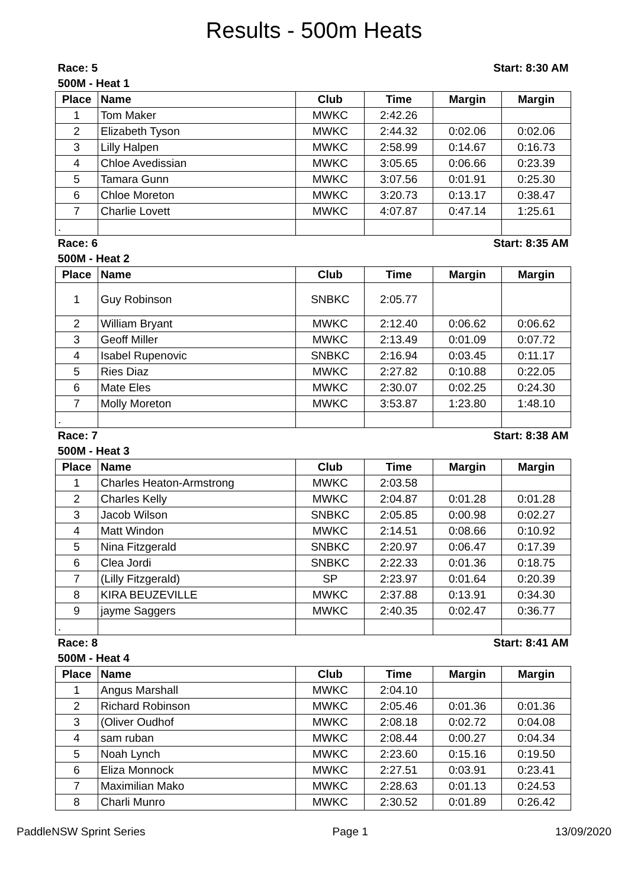Results - 500m Heats
| Race: 5 | | | Start: 8:30 AM | | |
| 500M - Heat 1 | | | | | |
| Place | Name | Club | Time | Margin | Margin |
| 1 | Tom Maker | MWKC | 2:42.26 | | |
| 2 | Elizabeth Tyson | MWKC | 2:44.32 | 0:02.06 | 0:02.06 |
| 3 | Lilly Halpen | MWKC | 2:58.99 | 0:14.67 | 0:16.73 |
| 4 | Chloe Avedissian | MWKC | 3:05.65 | 0:06.66 | 0:23.39 |
| 5 | Tamara Gunn | MWKC | 3:07.56 | 0:01.91 | 0:25.30 |
| 6 | Chloe Moreton | MWKC | 3:20.73 | 0:13.17 | 0:38.47 |
| 7 | Charlie Lovett | MWKC | 4:07.87 | 0:47.14 | 1:25.61 |
| . | | | | | |
| Race: 6 | | | Start: 8:35 AM | | |
| 500M - Heat 2 | | | | | |
| Place | Name | Club | Time | Margin | Margin |
| 1 | Guy Robinson | SNBKC | 2:05.77 | | |
| 2 | William Bryant | MWKC | 2:12.40 | 0:06.62 | 0:06.62 |
| 3 | Geoff Miller | MWKC | 2:13.49 | 0:01.09 | 0:07.72 |
| 4 | Isabel Rupenovic | SNBKC | 2:16.94 | 0:03.45 | 0:11.17 |
| 5 | Ries Diaz | MWKC | 2:27.82 | 0:10.88 | 0:22.05 |
| 6 | Mate Eles | MWKC | 2:30.07 | 0:02.25 | 0:24.30 |
| 7 | Molly Moreton | MWKC | 3:53.87 | 1:23.80 | 1:48.10 |
| . | | | | | |
| Race: 7 | | | Start: 8:38 AM | | |
| 500M - Heat 3 | | | | | |
| Place | Name | Club | Time | Margin | Margin |
| 1 | Charles Heaton-Armstrong | MWKC | 2:03.58 | | |
| 2 | Charles Kelly | MWKC | 2:04.87 | 0:01.28 | 0:01.28 |
| 3 | Jacob Wilson | SNBKC | 2:05.85 | 0:00.98 | 0:02.27 |
| 4 | Matt Windon | MWKC | 2:14.51 | 0:08.66 | 0:10.92 |
| 5 | Nina Fitzgerald | SNBKC | 2:20.97 | 0:06.47 | 0:17.39 |
| 6 | Clea Jordi | SNBKC | 2:22.33 | 0:01.36 | 0:18.75 |
| 7 | (Lilly Fitzgerald) | SP | 2:23.97 | 0:01.64 | 0:20.39 |
| 8 | KIRA BEUZEVILLE | MWKC | 2:37.88 | 0:13.91 | 0:34.30 |
| 9 | jayme Saggers | MWKC | 2:40.35 | 0:02.47 | 0:36.77 |
| . | | | | | |
| Race: 8 | | | Start: 8:41 AM | | |
| 500M - Heat 4 | | | | | |
| Place | Name | Club | Time | Margin | Margin |
| 1 | Angus Marshall | MWKC | 2:04.10 | | |
| 2 | Richard Robinson | MWKC | 2:05.46 | 0:01.36 | 0:01.36 |
| 3 | (Oliver Oudhof | MWKC | 2:08.18 | 0:02.72 | 0:04.08 |
| 4 | sam ruban | MWKC | 2:08.44 | 0:00.27 | 0:04.34 |
| 5 | Noah Lynch | MWKC | 2:23.60 | 0:15.16 | 0:19.50 |
| 6 | Eliza Monnock | MWKC | 2:27.51 | 0:03.91 | 0:23.41 |
| 7 | Maximilian Mako | MWKC | 2:28.63 | 0:01.13 | 0:24.53 |
| 8 | Charli Munro | MWKC | 2:30.52 | 0:01.89 | 0:26.42 |
PaddleNSW Sprint Series Page 1 13/09/2020